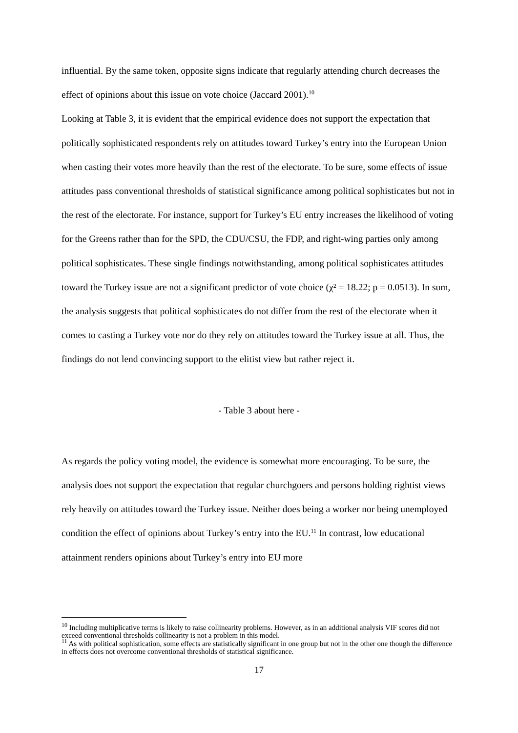influential. By the same token, opposite signs indicate that regularly attending church decreases the effect of opinions about this issue on vote choice (Jaccard 2001).<sup>10</sup>
Looking at Table 3, it is evident that the empirical evidence does not support the expectation that politically sophisticated respondents rely on attitudes toward Turkey’s entry into the European Union when casting their votes more heavily than the rest of the electorate. To be sure, some effects of issue attitudes pass conventional thresholds of statistical significance among political sophisticates but not in the rest of the electorate. For instance, support for Turkey’s EU entry increases the likelihood of voting for the Greens rather than for the SPD, the CDU/CSU, the FDP, and right-wing parties only among political sophisticates. These single findings notwithstanding, among political sophisticates attitudes toward the Turkey issue are not a significant predictor of vote choice (χ² = 18.22; p = 0.0513). In sum, the analysis suggests that political sophisticates do not differ from the rest of the electorate when it comes to casting a Turkey vote nor do they rely on attitudes toward the Turkey issue at all. Thus, the findings do not lend convincing support to the elitist view but rather reject it.
- Table 3 about here -
As regards the policy voting model, the evidence is somewhat more encouraging. To be sure, the analysis does not support the expectation that regular churchgoers and persons holding rightist views rely heavily on attitudes toward the Turkey issue. Neither does being a worker nor being unemployed condition the effect of opinions about Turkey’s entry into the EU.<sup>11</sup> In contrast, low educational attainment renders opinions about Turkey’s entry into EU more
<sup>10</sup> Including multiplicative terms is likely to raise collinearity problems. However, as in an additional analysis VIF scores did not exceed conventional thresholds collinearity is not a problem in this model.
<sup>11</sup> As with political sophistication, some effects are statistically significant in one group but not in the other one though the difference in effects does not overcome conventional thresholds of statistical significance.
17